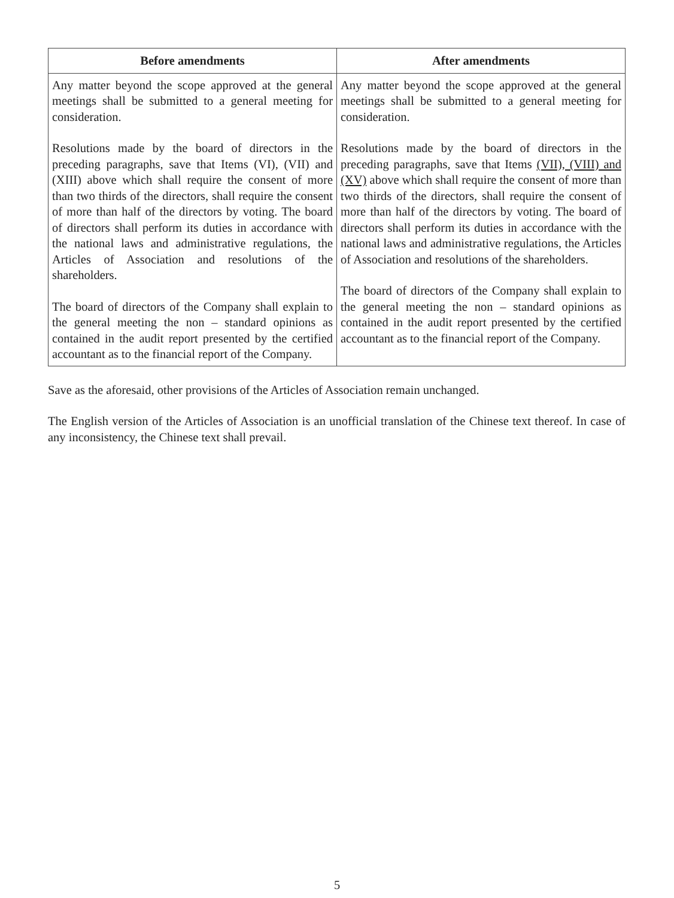| Before amendments | After amendments |
| --- | --- |
| Any matter beyond the scope approved at the general meetings shall be submitted to a general meeting for consideration. Resolutions made by the board of directors in the preceding paragraphs, save that Items (VI), (VII) and (XIII) above which shall require the consent of more than two thirds of the directors, shall require the consent of more than half of the directors by voting. The board of directors shall perform its duties in accordance with the national laws and administrative regulations, the Articles of Association and resolutions of the shareholders. The board of directors of the Company shall explain to the general meeting the non – standard opinions as contained in the audit report presented by the certified accountant as to the financial report of the Company. | Any matter beyond the scope approved at the general meetings shall be submitted to a general meeting for consideration. Resolutions made by the board of directors in the preceding paragraphs, save that Items (VII), (VIII) and (XV) above which shall require the consent of more than two thirds of the directors, shall require the consent of more than half of the directors by voting. The board of directors shall perform its duties in accordance with the national laws and administrative regulations, the Articles of Association and resolutions of the shareholders. The board of directors of the Company shall explain to the general meeting the non – standard opinions as contained in the audit report presented by the certified accountant as to the financial report of the Company. |
Save as the aforesaid, other provisions of the Articles of Association remain unchanged.
The English version of the Articles of Association is an unofficial translation of the Chinese text thereof. In case of any inconsistency, the Chinese text shall prevail.
5